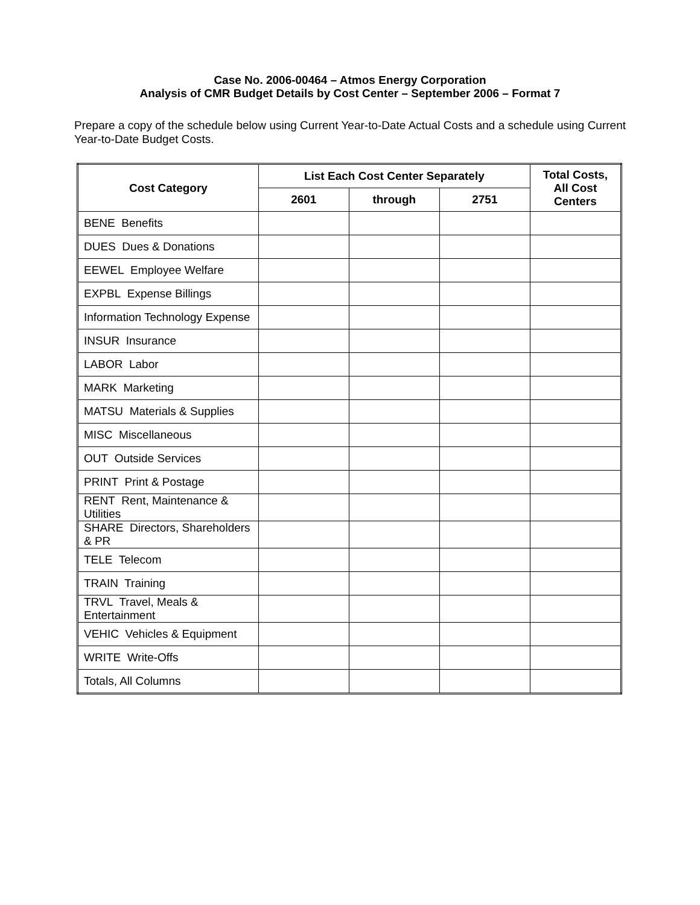Case No. 2006-00464 – Atmos Energy Corporation
Analysis of CMR Budget Details by Cost Center – September 2006 – Format 7
Prepare a copy of the schedule below using Current Year-to-Date Actual Costs and a schedule using Current Year-to-Date Budget Costs.
| Cost Category | List Each Cost Center Separately | | | Total Costs, All Cost Centers |
| --- | --- | --- | --- | --- |
| | 2601 | through | 2751 | |
| BENE Benefits | | | | |
| DUES Dues & Donations | | | | |
| EEWEL Employee Welfare | | | | |
| EXPBL Expense Billings | | | | |
| Information Technology Expense | | | | |
| INSUR Insurance | | | | |
| LABOR Labor | | | | |
| MARK Marketing | | | | |
| MATSU Materials & Supplies | | | | |
| MISC Miscellaneous | | | | |
| OUT Outside Services | | | | |
| PRINT Print & Postage | | | | |
| RENT Rent, Maintenance & Utilities | | | | |
| SHARE Directors, Shareholders & PR | | | | |
| TELE Telecom | | | | |
| TRAIN Training | | | | |
| TRVL Travel, Meals & Entertainment | | | | |
| VEHIC Vehicles & Equipment | | | | |
| WRITE Write-Offs | | | | |
| Totals, All Columns | | | | |